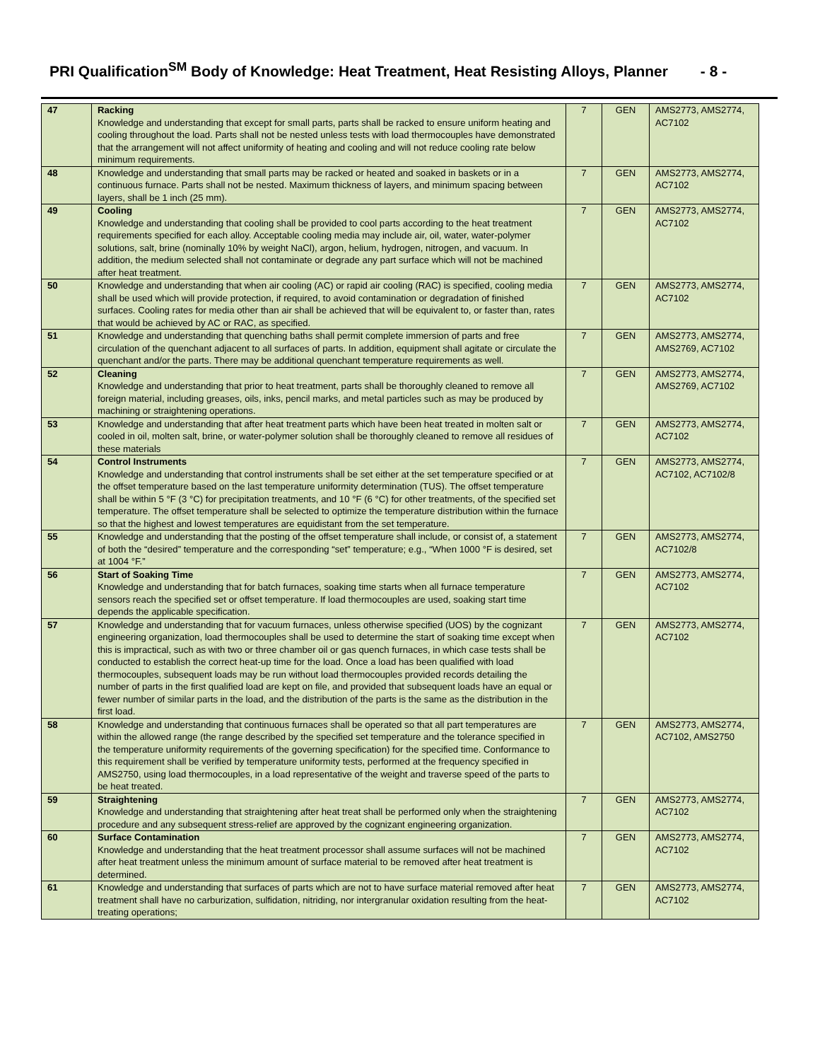PRI Qualification<sup>SM</sup> Body of Knowledge: Heat Treatment, Heat Resisting Alloys, Planner - 8 -
| 47 | Racking Knowledge and understanding that except for small parts, parts shall be racked to ensure uniform heating and cooling throughout the load. Parts shall not be nested unless tests with load thermocouples have demonstrated that the arrangement will not affect uniformity of heating and cooling and will not reduce cooling rate below minimum requirements. | 7 | GEN | AMS2773, AMS2774, AC7102 |
| 48 | Knowledge and understanding that small parts may be racked or heated and soaked in baskets or in a continuous furnace. Parts shall not be nested. Maximum thickness of layers, and minimum spacing between layers, shall be 1 inch (25 mm). | 7 | GEN | AMS2773, AMS2774, AC7102 |
| 49 | Cooling Knowledge and understanding that cooling shall be provided to cool parts according to the heat treatment requirements specified for each alloy. Acceptable cooling media may include air, oil, water, water-polymer solutions, salt, brine (nominally 10% by weight NaCl), argon, helium, hydrogen, nitrogen, and vacuum. In addition, the medium selected shall not contaminate or degrade any part surface which will not be machined after heat treatment. | 7 | GEN | AMS2773, AMS2774, AC7102 |
| 50 | Knowledge and understanding that when air cooling (AC) or rapid air cooling (RAC) is specified, cooling media shall be used which will provide protection, if required, to avoid contamination or degradation of finished surfaces. Cooling rates for media other than air shall be achieved that will be equivalent to, or faster than, rates that would be achieved by AC or RAC, as specified. | 7 | GEN | AMS2773, AMS2774, AC7102 |
| 51 | Knowledge and understanding that quenching baths shall permit complete immersion of parts and free circulation of the quenchant adjacent to all surfaces of parts. In addition, equipment shall agitate or circulate the quenchant and/or the parts. There may be additional quenchant temperature requirements as well. | 7 | GEN | AMS2773, AMS2774, AMS2769, AC7102 |
| 52 | Cleaning Knowledge and understanding that prior to heat treatment, parts shall be thoroughly cleaned to remove all foreign material, including greases, oils, inks, pencil marks, and metal particles such as may be produced by machining or straightening operations. | 7 | GEN | AMS2773, AMS2774, AMS2769, AC7102 |
| 53 | Knowledge and understanding that after heat treatment parts which have been heat treated in molten salt or cooled in oil, molten salt, brine, or water-polymer solution shall be thoroughly cleaned to remove all residues of these materials | 7 | GEN | AMS2773, AMS2774, AC7102 |
| 54 | Control Instruments Knowledge and understanding that control instruments shall be set either at the set temperature specified or at the offset temperature based on the last temperature uniformity determination (TUS). The offset temperature shall be within 5 °F (3 °C) for precipitation treatments, and 10 °F (6 °C) for other treatments, of the specified set temperature. The offset temperature shall be selected to optimize the temperature distribution within the furnace so that the highest and lowest temperatures are equidistant from the set temperature. | 7 | GEN | AMS2773, AMS2774, AC7102, AC7102/8 |
| 55 | Knowledge and understanding that the posting of the offset temperature shall include, or consist of, a statement of both the “desired” temperature and the corresponding “set” temperature; e.g., “When 1000 °F is desired, set at 1004 °F.” | 7 | GEN | AMS2773, AMS2774, AC7102/8 |
| 56 | Start of Soaking Time Knowledge and understanding that for batch furnaces, soaking time starts when all furnace temperature sensors reach the specified set or offset temperature. If load thermocouples are used, soaking start time depends the applicable specification. | 7 | GEN | AMS2773, AMS2774, AC7102 |
| 57 | Knowledge and understanding that for vacuum furnaces, unless otherwise specified (UOS) by the cognizant engineering organization, load thermocouples shall be used to determine the start of soaking time except when this is impractical, such as with two or three chamber oil or gas quench furnaces, in which case tests shall be conducted to establish the correct heat-up time for the load. Once a load has been qualified with load thermocouples, subsequent loads may be run without load thermocouples provided records detailing the number of parts in the first qualified load are kept on file, and provided that subsequent loads have an equal or fewer number of similar parts in the load, and the distribution of the parts is the same as the distribution in the first load. | 7 | GEN | AMS2773, AMS2774, AC7102 |
| 58 | Knowledge and understanding that continuous furnaces shall be operated so that all part temperatures are within the allowed range (the range described by the specified set temperature and the tolerance specified in the temperature uniformity requirements of the governing specification) for the specified time. Conformance to this requirement shall be verified by temperature uniformity tests, performed at the frequency specified in AMS2750, using load thermocouples, in a load representative of the weight and traverse speed of the parts to be heat treated. | 7 | GEN | AMS2773, AMS2774, AC7102, AMS2750 |
| 59 | Straightening Knowledge and understanding that straightening after heat treat shall be performed only when the straightening procedure and any subsequent stress-relief are approved by the cognizant engineering organization. | 7 | GEN | AMS2773, AMS2774, AC7102 |
| 60 | Surface Contamination Knowledge and understanding that the heat treatment processor shall assume surfaces will not be machined after heat treatment unless the minimum amount of surface material to be removed after heat treatment is determined. | 7 | GEN | AMS2773, AMS2774, AC7102 |
| 61 | Knowledge and understanding that surfaces of parts which are not to have surface material removed after heat treatment shall have no carburization, sulfidation, nitriding, nor intergranular oxidation resulting from the heat-treating operations; | 7 | GEN | AMS2773, AMS2774, AC7102 |